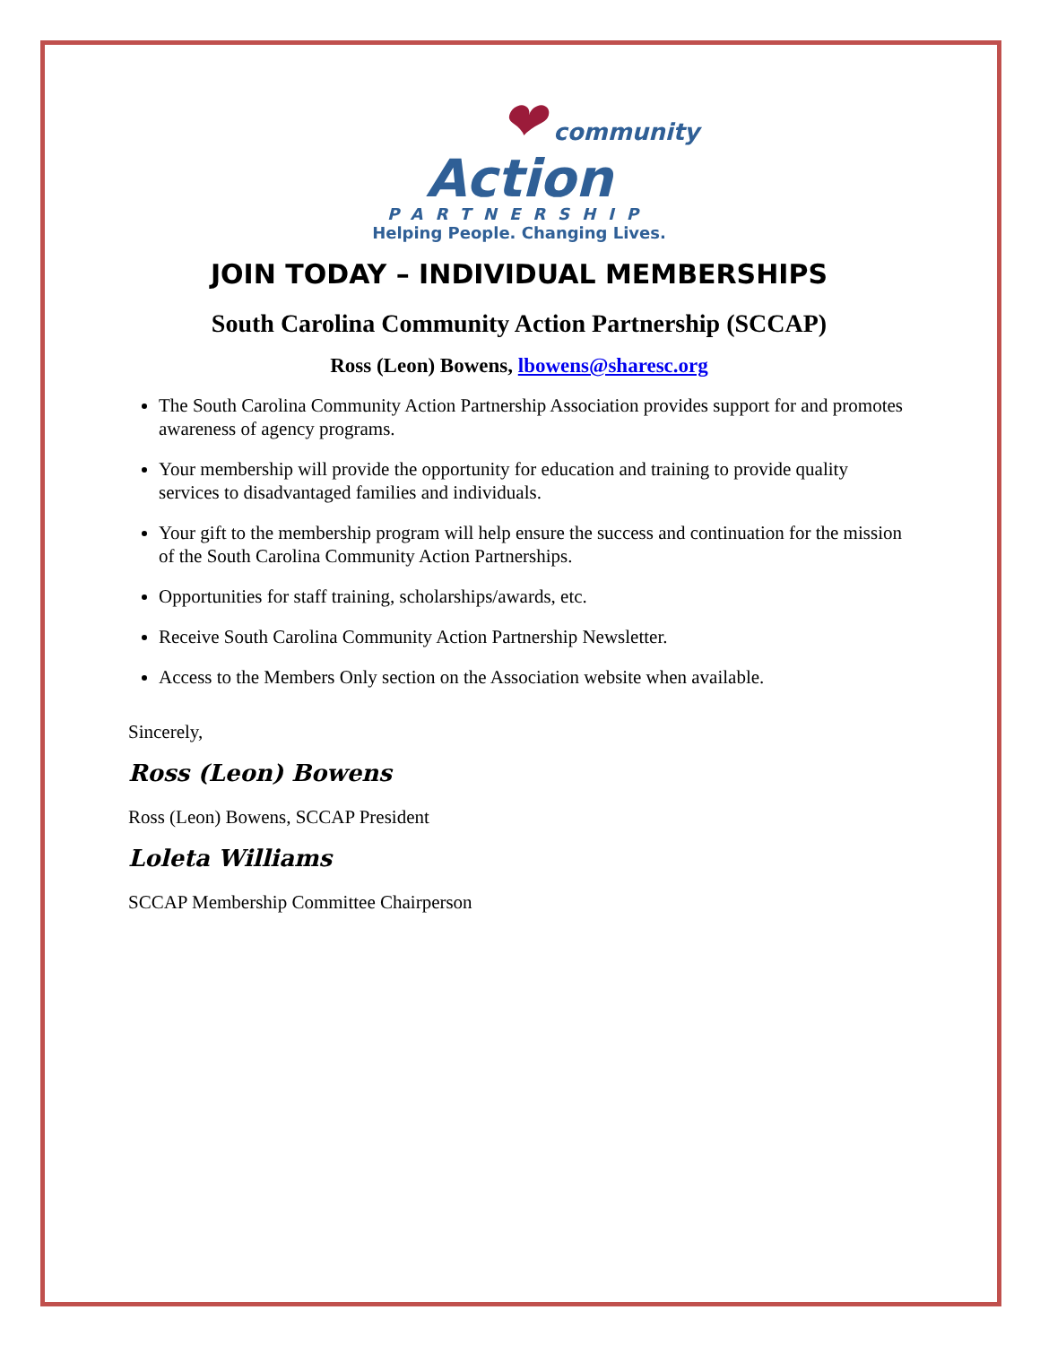❤ community
Action
PARTNERSHIP
Helping People. Changing Lives.
JOIN TODAY – INDIVIDUAL MEMBERSHIPS
South Carolina Community Action Partnership (SCCAP)
Ross (Leon) Bowens, lbowens@sharesc.org
The South Carolina Community Action Partnership Association provides support for and promotes awareness of agency programs.
Your membership will provide the opportunity for education and training to provide quality services to disadvantaged families and individuals.
Your gift to the membership program will help ensure the success and continuation for the mission of the South Carolina Community Action Partnerships.
Opportunities for staff training, scholarships/awards, etc.
Receive South Carolina Community Action Partnership Newsletter.
Access to the Members Only section on the Association website when available.
Sincerely,
Ross (Leon) Bowens
Ross (Leon) Bowens, SCCAP President
Loleta Williams
SCCAP Membership Committee Chairperson